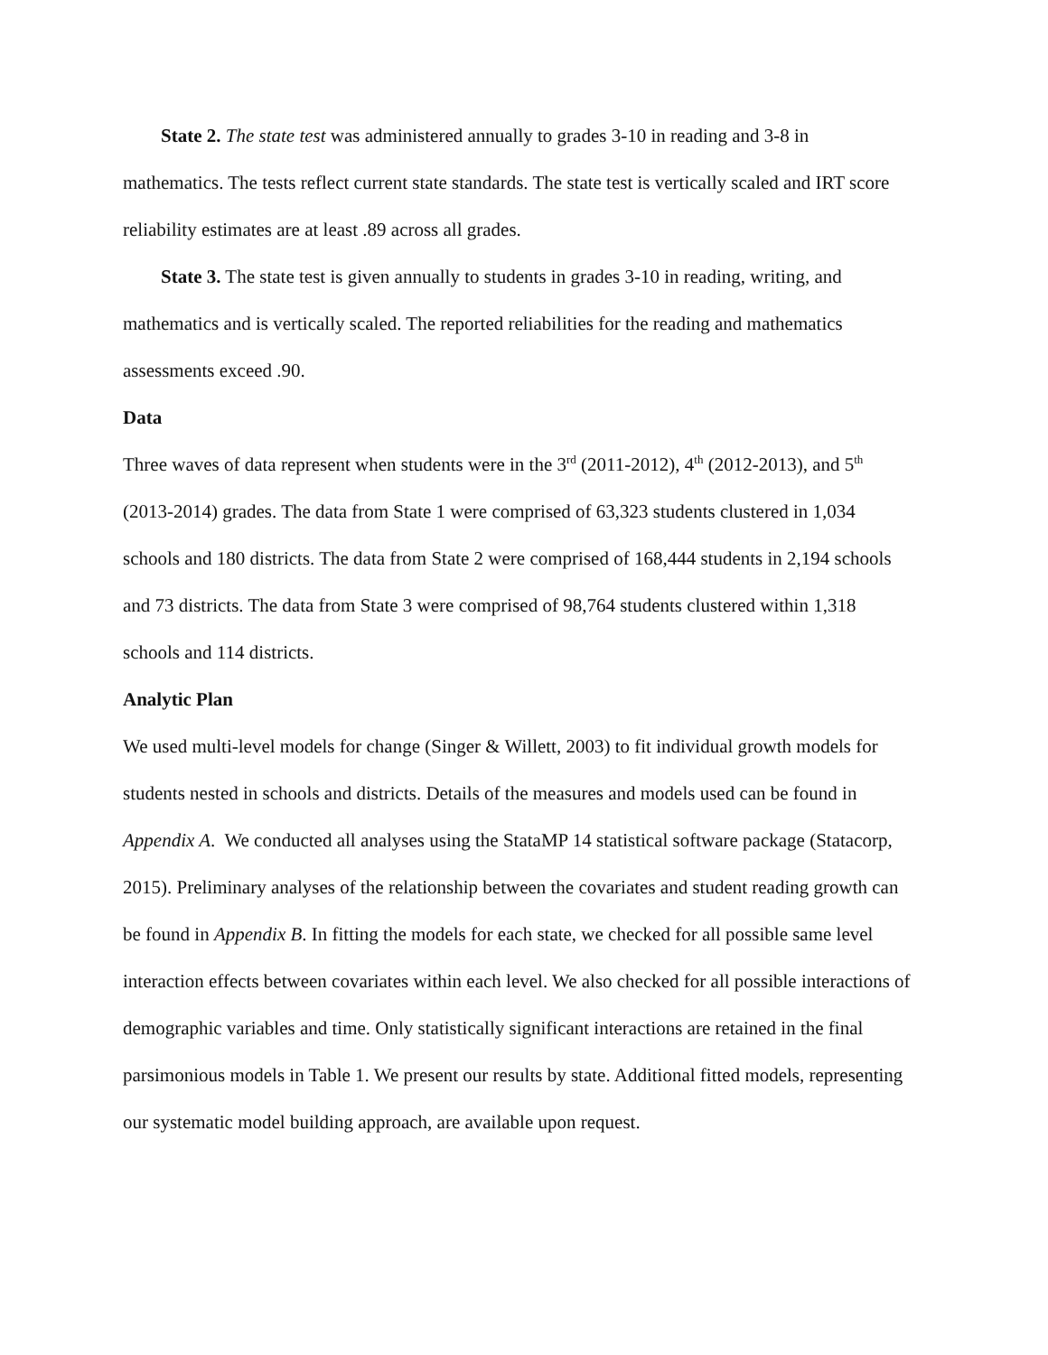State 2. The state test was administered annually to grades 3-10 in reading and 3-8 in mathematics. The tests reflect current state standards. The state test is vertically scaled and IRT score reliability estimates are at least .89 across all grades.
State 3. The state test is given annually to students in grades 3-10 in reading, writing, and mathematics and is vertically scaled. The reported reliabilities for the reading and mathematics assessments exceed .90.
Data
Three waves of data represent when students were in the 3<sup>rd</sup> (2011-2012), 4<sup>th</sup> (2012-2013), and 5<sup>th</sup> (2013-2014) grades. The data from State 1 were comprised of 63,323 students clustered in 1,034 schools and 180 districts. The data from State 2 were comprised of 168,444 students in 2,194 schools and 73 districts. The data from State 3 were comprised of 98,764 students clustered within 1,318 schools and 114 districts.
Analytic Plan
We used multi-level models for change (Singer & Willett, 2003) to fit individual growth models for students nested in schools and districts. Details of the measures and models used can be found in Appendix A. We conducted all analyses using the StataMP 14 statistical software package (Statacorp, 2015). Preliminary analyses of the relationship between the covariates and student reading growth can be found in Appendix B. In fitting the models for each state, we checked for all possible same level interaction effects between covariates within each level. We also checked for all possible interactions of demographic variables and time. Only statistically significant interactions are retained in the final parsimonious models in Table 1. We present our results by state. Additional fitted models, representing our systematic model building approach, are available upon request.